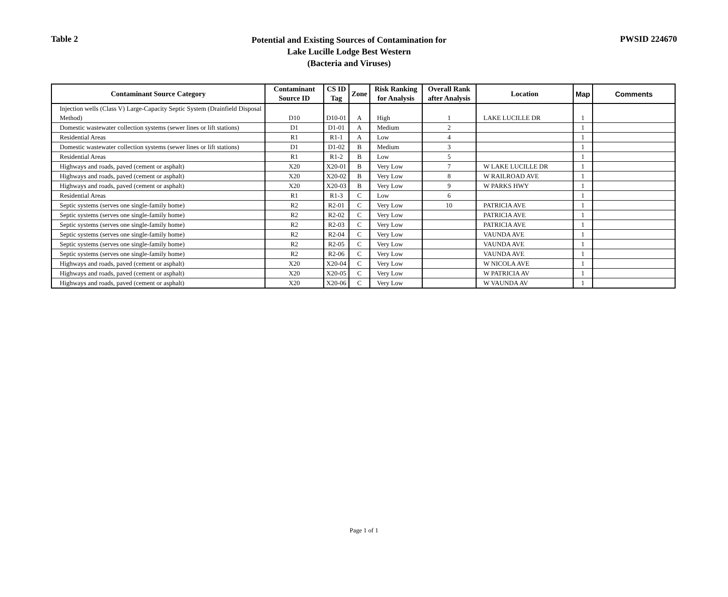Table 2
Potential and Existing Sources of Contamination for
Lake Lucille Lodge Best Western
(Bacteria and Viruses)
PWSID 224670
| Contaminant Source Category | Contaminant Source ID | CS ID Tag | Zone | Risk Ranking for Analysis | Overall Rank after Analysis | Location | Map | Comments |
| --- | --- | --- | --- | --- | --- | --- | --- | --- |
| Injection wells (Class V) Large-Capacity Septic System (Drainfield Disposal Method) | D10 | D10-01 | A | High | 1 | LAKE LUCILLE DR | 1 | |
| Domestic wastewater collection systems (sewer lines or lift stations) | D1 | D1-01 | A | Medium | 2 | | 1 | |
| Residential Areas | R1 | R1-1 | A | Low | 4 | | 1 | |
| Domestic wastewater collection systems (sewer lines or lift stations) | D1 | D1-02 | B | Medium | 3 | | 1 | |
| Residential Areas | R1 | R1-2 | B | Low | 5 | | 1 | |
| Highways and roads, paved (cement or asphalt) | X20 | X20-01 | B | Very Low | 7 | W LAKE LUCILLE DR | 1 | |
| Highways and roads, paved (cement or asphalt) | X20 | X20-02 | B | Very Low | 8 | W RAILROAD AVE | 1 | |
| Highways and roads, paved (cement or asphalt) | X20 | X20-03 | B | Very Low | 9 | W PARKS HWY | 1 | |
| Residential Areas | R1 | R1-3 | C | Low | 6 | | 1 | |
| Septic systems (serves one single-family home) | R2 | R2-01 | C | Very Low | 10 | PATRICIA AVE | 1 | |
| Septic systems (serves one single-family home) | R2 | R2-02 | C | Very Low | | PATRICIA AVE | 1 | |
| Septic systems (serves one single-family home) | R2 | R2-03 | C | Very Low | | PATRICIA AVE | 1 | |
| Septic systems (serves one single-family home) | R2 | R2-04 | C | Very Low | | VAUNDA AVE | 1 | |
| Septic systems (serves one single-family home) | R2 | R2-05 | C | Very Low | | VAUNDA AVE | 1 | |
| Septic systems (serves one single-family home) | R2 | R2-06 | C | Very Low | | VAUNDA AVE | 1 | |
| Highways and roads, paved (cement or asphalt) | X20 | X20-04 | C | Very Low | | W NICOLA AVE | 1 | |
| Highways and roads, paved (cement or asphalt) | X20 | X20-05 | C | Very Low | | W PATRICIA AV | 1 | |
| Highways and roads, paved (cement or asphalt) | X20 | X20-06 | C | Very Low | | W VAUNDA AV | 1 | |
Page 1 of 1